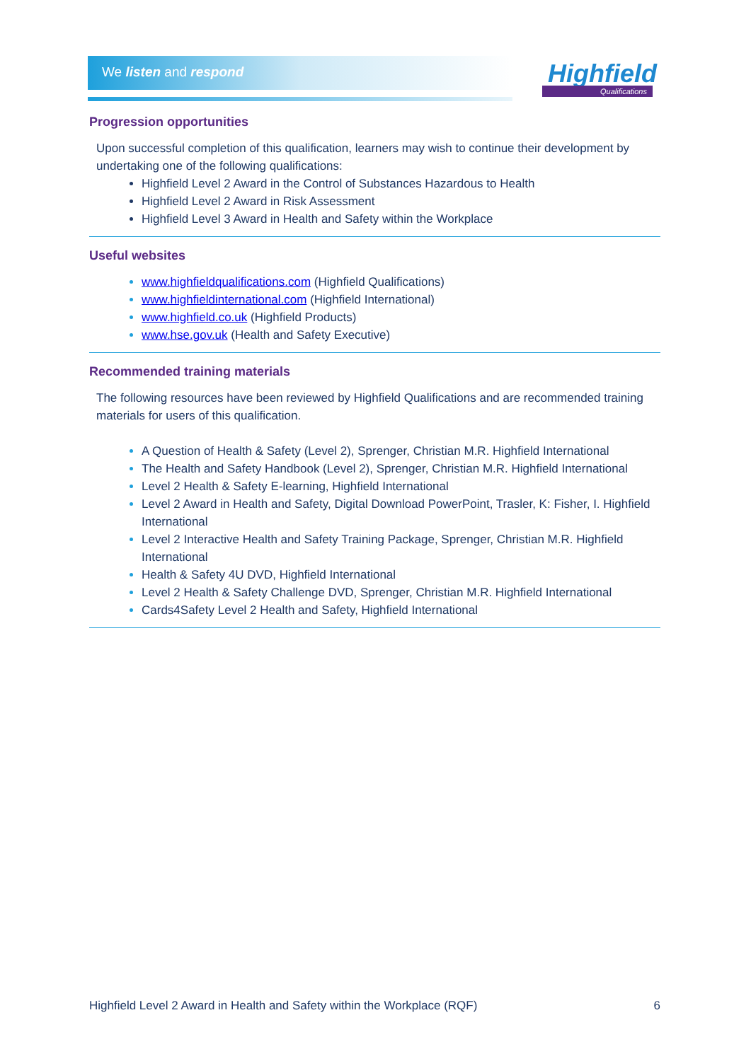We listen and respond Highfield
Qualifications
Progression opportunities
Upon successful completion of this qualification, learners may wish to continue their development by undertaking one of the following qualifications:
Highfield Level 2 Award in the Control of Substances Hazardous to Health
Highfield Level 2 Award in Risk Assessment
Highfield Level 3 Award in Health and Safety within the Workplace
Useful websites
www.highfieldqualifications.com (Highfield Qualifications)
www.highfieldinternational.com (Highfield International)
www.highfield.co.uk (Highfield Products)
www.hse.gov.uk (Health and Safety Executive)
Recommended training materials
The following resources have been reviewed by Highfield Qualifications and are recommended training materials for users of this qualification.
A Question of Health & Safety (Level 2), Sprenger, Christian M.R. Highfield International
The Health and Safety Handbook (Level 2), Sprenger, Christian M.R. Highfield International
Level 2 Health & Safety E-learning, Highfield International
Level 2 Award in Health and Safety, Digital Download PowerPoint, Trasler, K: Fisher, I. Highfield International
Level 2 Interactive Health and Safety Training Package, Sprenger, Christian M.R. Highfield International
Health & Safety 4U DVD, Highfield International
Level 2 Health & Safety Challenge DVD, Sprenger, Christian M.R. Highfield International
Cards4Safety Level 2 Health and Safety, Highfield International
Highfield Level 2 Award in Health and Safety within the Workplace (RQF) 6